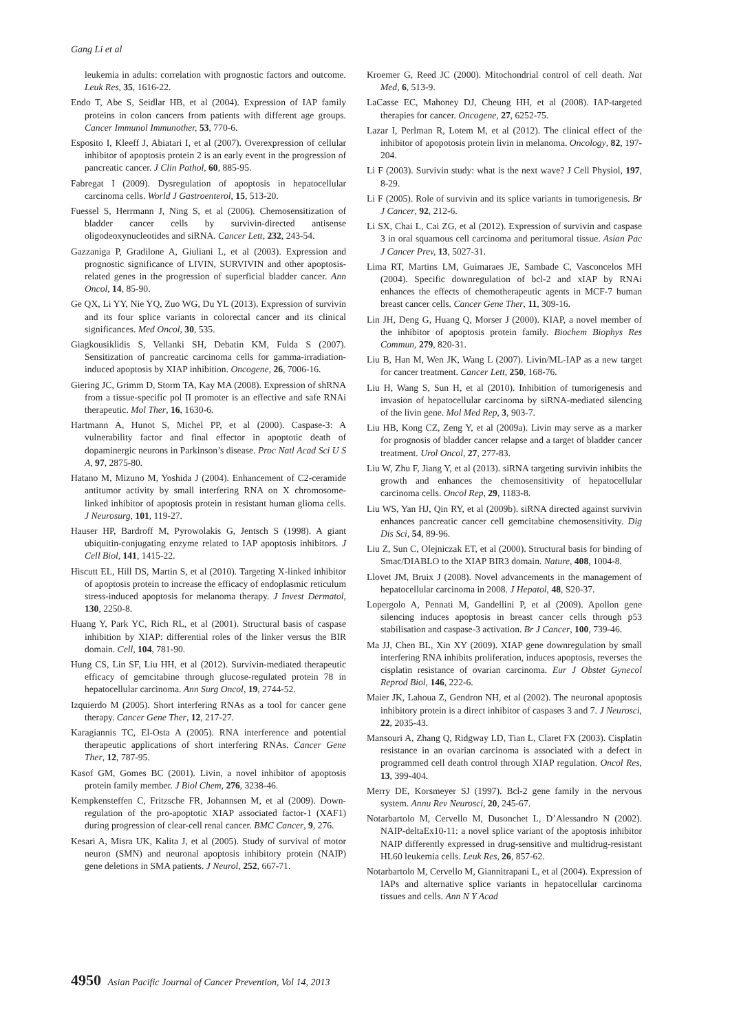Gang Li et al
leukemia in adults: correlation with prognostic factors and outcome. Leuk Res, 35, 1616-22.
Endo T, Abe S, Seidlar HB, et al (2004). Expression of IAP family proteins in colon cancers from patients with different age groups. Cancer Immunol Immunother, 53, 770-6.
Esposito I, Kleeff J, Abiatari I, et al (2007). Overexpression of cellular inhibitor of apoptosis protein 2 is an early event in the progression of pancreatic cancer. J Clin Pathol, 60, 885-95.
Fabregat I (2009). Dysregulation of apoptosis in hepatocellular carcinoma cells. World J Gastroenterol, 15, 513-20.
Fuessel S, Herrmann J, Ning S, et al (2006). Chemosensitization of bladder cancer cells by survivin-directed antisense oligodeoxynucleotides and siRNA. Cancer Lett, 232, 243-54.
Gazzaniga P, Gradilone A, Giuliani L, et al (2003). Expression and prognostic significance of LIVIN, SURVIVIN and other apoptosis-related genes in the progression of superficial bladder cancer. Ann Oncol, 14, 85-90.
Ge QX, Li YY, Nie YQ, Zuo WG, Du YL (2013). Expression of survivin and its four splice variants in colorectal cancer and its clinical significances. Med Oncol, 30, 535.
Giagkousiklidis S, Vellanki SH, Debatin KM, Fulda S (2007). Sensitization of pancreatic carcinoma cells for gamma-irradiation-induced apoptosis by XIAP inhibition. Oncogene, 26, 7006-16.
Giering JC, Grimm D, Storm TA, Kay MA (2008). Expression of shRNA from a tissue-specific pol II promoter is an effective and safe RNAi therapeutic. Mol Ther, 16, 1630-6.
Hartmann A, Hunot S, Michel PP, et al (2000). Caspase-3: A vulnerability factor and final effector in apoptotic death of dopaminergic neurons in Parkinson’s disease. Proc Natl Acad Sci U S A, 97, 2875-80.
Hatano M, Mizuno M, Yoshida J (2004). Enhancement of C2-ceramide antitumor activity by small interfering RNA on X chromosome-linked inhibitor of apoptosis protein in resistant human glioma cells. J Neurosurg, 101, 119-27.
Hauser HP, Bardroff M, Pyrowolakis G, Jentsch S (1998). A giant ubiquitin-conjugating enzyme related to IAP apoptosis inhibitors. J Cell Biol, 141, 1415-22.
Hiscutt EL, Hill DS, Martin S, et al (2010). Targeting X-linked inhibitor of apoptosis protein to increase the efficacy of endoplasmic reticulum stress-induced apoptosis for melanoma therapy. J Invest Dermatol, 130, 2250-8.
Huang Y, Park YC, Rich RL, et al (2001). Structural basis of caspase inhibition by XIAP: differential roles of the linker versus the BIR domain. Cell, 104, 781-90.
Hung CS, Lin SF, Liu HH, et al (2012). Survivin-mediated therapeutic efficacy of gemcitabine through glucose-regulated protein 78 in hepatocellular carcinoma. Ann Surg Oncol, 19, 2744-52.
Izquierdo M (2005). Short interfering RNAs as a tool for cancer gene therapy. Cancer Gene Ther, 12, 217-27.
Karagiannis TC, El-Osta A (2005). RNA interference and potential therapeutic applications of short interfering RNAs. Cancer Gene Ther, 12, 787-95.
Kasof GM, Gomes BC (2001). Livin, a novel inhibitor of apoptosis protein family member. J Biol Chem, 276, 3238-46.
Kempkensteffen C, Fritzsche FR, Johannsen M, et al (2009). Down-regulation of the pro-apoptotic XIAP associated factor-1 (XAF1) during progression of clear-cell renal cancer. BMC Cancer, 9, 276.
Kesari A, Misra UK, Kalita J, et al (2005). Study of survival of motor neuron (SMN) and neuronal apoptosis inhibitory protein (NAIP) gene deletions in SMA patients. J Neurol, 252, 667-71.
Kroemer G, Reed JC (2000). Mitochondrial control of cell death. Nat Med, 6, 513-9.
LaCasse EC, Mahoney DJ, Cheung HH, et al (2008). IAP-targeted therapies for cancer. Oncogene, 27, 6252-75.
Lazar I, Perlman R, Lotem M, et al (2012). The clinical effect of the inhibitor of apopotosis protein livin in melanoma. Oncology, 82, 197-204.
Li F (2003). Survivin study: what is the next wave? J Cell Physiol, 197, 8-29.
Li F (2005). Role of survivin and its splice variants in tumorigenesis. Br J Cancer, 92, 212-6.
Li SX, Chai L, Cai ZG, et al (2012). Expression of survivin and caspase 3 in oral squamous cell carcinoma and peritumoral tissue. Asian Pac J Cancer Prev, 13, 5027-31.
Lima RT, Martins LM, Guimaraes JE, Sambade C, Vasconcelos MH (2004). Specific downregulation of bcl-2 and xIAP by RNAi enhances the effects of chemotherapeutic agents in MCF-7 human breast cancer cells. Cancer Gene Ther, 11, 309-16.
Lin JH, Deng G, Huang Q, Morser J (2000). KIAP, a novel member of the inhibitor of apoptosis protein family. Biochem Biophys Res Commun, 279, 820-31.
Liu B, Han M, Wen JK, Wang L (2007). Livin/ML-IAP as a new target for cancer treatment. Cancer Lett, 250, 168-76.
Liu H, Wang S, Sun H, et al (2010). Inhibition of tumorigenesis and invasion of hepatocellular carcinoma by siRNA-mediated silencing of the livin gene. Mol Med Rep, 3, 903-7.
Liu HB, Kong CZ, Zeng Y, et al (2009a). Livin may serve as a marker for prognosis of bladder cancer relapse and a target of bladder cancer treatment. Urol Oncol, 27, 277-83.
Liu W, Zhu F, Jiang Y, et al (2013). siRNA targeting survivin inhibits the growth and enhances the chemosensitivity of hepatocellular carcinoma cells. Oncol Rep, 29, 1183-8.
Liu WS, Yan HJ, Qin RY, et al (2009b). siRNA directed against survivin enhances pancreatic cancer cell gemcitabine chemosensitivity. Dig Dis Sci, 54, 89-96.
Liu Z, Sun C, Olejniczak ET, et al (2000). Structural basis for binding of Smac/DIABLO to the XIAP BIR3 domain. Nature, 408, 1004-8.
Llovet JM, Bruix J (2008). Novel advancements in the management of hepatocellular carcinoma in 2008. J Hepatol, 48, S20-37.
Lopergolo A, Pennati M, Gandellini P, et al (2009). Apollon gene silencing induces apoptosis in breast cancer cells through p53 stabilisation and caspase-3 activation. Br J Cancer, 100, 739-46.
Ma JJ, Chen BL, Xin XY (2009). XIAP gene downregulation by small interfering RNA inhibits proliferation, induces apoptosis, reverses the cisplatin resistance of ovarian carcinoma. Eur J Obstet Gynecol Reprod Biol, 146, 222-6.
Maier JK, Lahoua Z, Gendron NH, et al (2002). The neuronal apoptosis inhibitory protein is a direct inhibitor of caspases 3 and 7. J Neurosci, 22, 2035-43.
Mansouri A, Zhang Q, Ridgway LD, Tian L, Claret FX (2003). Cisplatin resistance in an ovarian carcinoma is associated with a defect in programmed cell death control through XIAP regulation. Oncol Res, 13, 399-404.
Merry DE, Korsmeyer SJ (1997). Bcl-2 gene family in the nervous system. Annu Rev Neurosci, 20, 245-67.
Notarbartolo M, Cervello M, Dusonchet L, D’Alessandro N (2002). NAIP-deltaEx10-11: a novel splice variant of the apoptosis inhibitor NAIP differently expressed in drug-sensitive and multidrug-resistant HL60 leukemia cells. Leuk Res, 26, 857-62.
Notarbartolo M, Cervello M, Giannitrapani L, et al (2004). Expression of IAPs and alternative splice variants in hepatocellular carcinoma tissues and cells. Ann N Y Acad
4950 Asian Pacific Journal of Cancer Prevention, Vol 14, 2013